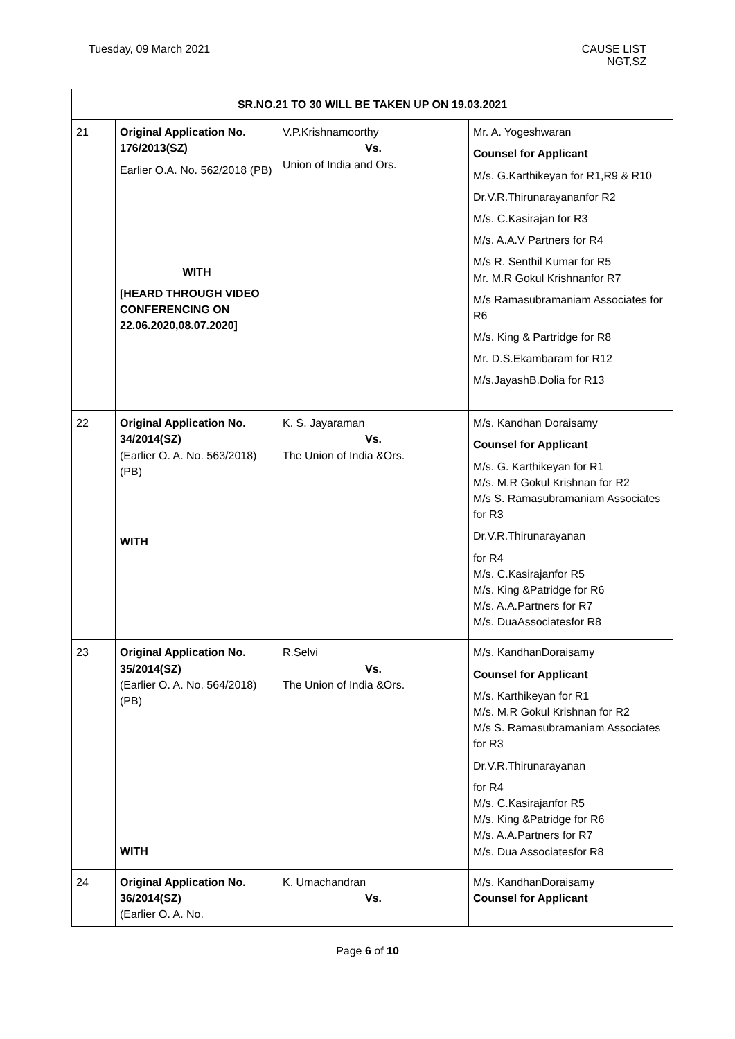Tuesday, 09 March 2021 CAUSE LIST
NGT,SZ
| SR.NO.21 TO 30 WILL BE TAKEN UP ON 19.03.2021 | | | |
| --- | --- | --- | --- |
| 21 | Original Application No. 176/2013(SZ) Earlier O.A. No. 562/2018 (PB) WITH [HEARD THROUGH VIDEO CONFERENCING ON 22.06.2020,08.07.2020] | V.P.Krishnamoorthy Vs. Union of India and Ors. | Mr. A. Yogeshwaran Counsel for Applicant M/s. G.Karthikeyan for R1,R9 & R10 Dr.V.R.Thirunarayananfor R2 M/s. C.Kasirajan for R3 M/s. A.A.V Partners for R4 M/s R. Senthil Kumar for R5 Mr. M.R Gokul Krishnanfor R7 M/s Ramasubramaniam Associates for R6 M/s. King & Partridge for R8 Mr. D.S.Ekambaram for R12 M/s.JayashB.Dolia for R13 |
| 22 | Original Application No. 34/2014(SZ) (Earlier O. A. No. 563/2018) (PB) WITH | K. S. Jayaraman Vs. The Union of India &Ors. | M/s. Kandhan Doraisamy Counsel for Applicant M/s. G. Karthikeyan for R1 M/s. M.R Gokul Krishnan for R2 M/s S. Ramasubramaniam Associates for R3 Dr.V.R.Thirunarayanan for R4 M/s. C.Kasirajanfor R5 M/s. King &Patridge for R6 M/s. A.A.Partners for R7 M/s. DuaAssociatesfor R8 |
| 23 | Original Application No. 35/2014(SZ) (Earlier O. A. No. 564/2018) (PB) WITH | R.Selvi Vs. The Union of India &Ors. | M/s. KandhanDoraisamy Counsel for Applicant M/s. Karthikeyan for R1 M/s. M.R Gokul Krishnan for R2 M/s S. Ramasubramaniam Associates for R3 Dr.V.R.Thirunarayanan for R4 M/s. C.Kasirajanfor R5 M/s. King &Patridge for R6 M/s. A.A.Partners for R7 M/s. Dua Associatesfor R8 |
| 24 | Original Application No. 36/2014(SZ) (Earlier O. A. No. | K. Umachandran Vs. | M/s. KandhanDoraisamy Counsel for Applicant |
Page 6 of 10